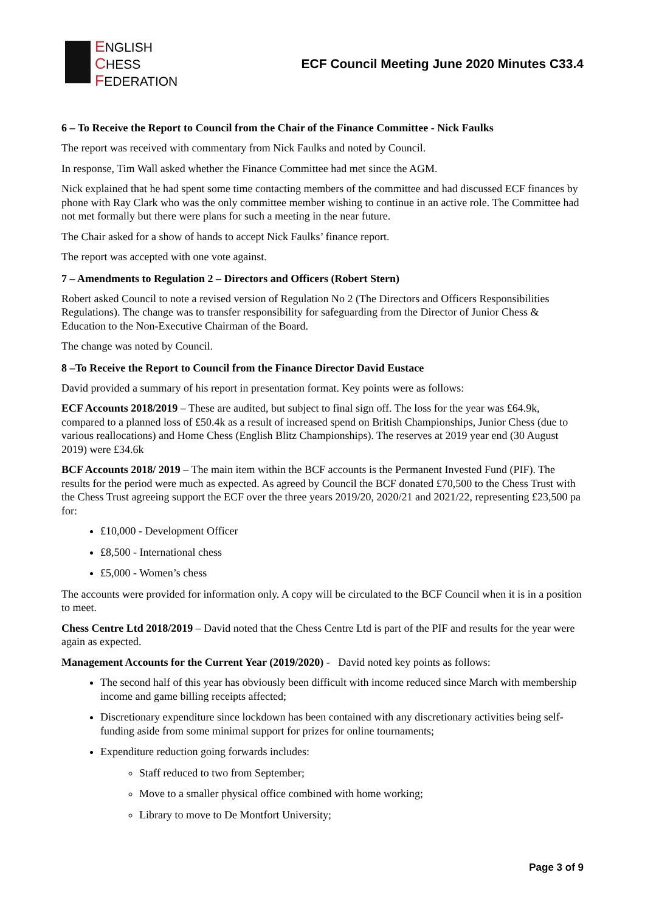ENGLISH
CHESS
FEDERATION
ECF Council Meeting June 2020 Minutes C33.4
6 – To Receive the Report to Council from the Chair of the Finance Committee - Nick Faulks
The report was received with commentary from Nick Faulks and noted by Council.
In response, Tim Wall asked whether the Finance Committee had met since the AGM.
Nick explained that he had spent some time contacting members of the committee and had discussed ECF finances by phone with Ray Clark who was the only committee member wishing to continue in an active role. The Committee had not met formally but there were plans for such a meeting in the near future.
The Chair asked for a show of hands to accept Nick Faulks’ finance report.
The report was accepted with one vote against.
7 – Amendments to Regulation 2 – Directors and Officers (Robert Stern)
Robert asked Council to note a revised version of Regulation No 2 (The Directors and Officers Responsibilities Regulations). The change was to transfer responsibility for safeguarding from the Director of Junior Chess & Education to the Non-Executive Chairman of the Board.
The change was noted by Council.
8 –To Receive the Report to Council from the Finance Director David Eustace
David provided a summary of his report in presentation format. Key points were as follows:
ECF Accounts 2018/2019 – These are audited, but subject to final sign off. The loss for the year was £64.9k, compared to a planned loss of £50.4k as a result of increased spend on British Championships, Junior Chess (due to various reallocations) and Home Chess (English Blitz Championships). The reserves at 2019 year end (30 August 2019) were £34.6k
BCF Accounts 2018/ 2019 – The main item within the BCF accounts is the Permanent Invested Fund (PIF). The results for the period were much as expected. As agreed by Council the BCF donated £70,500 to the Chess Trust with the Chess Trust agreeing support the ECF over the three years 2019/20, 2020/21 and 2021/22, representing £23,500 pa for:
£10,000 - Development Officer
£8,500 - International chess
£5,000 - Women’s chess
The accounts were provided for information only. A copy will be circulated to the BCF Council when it is in a position to meet.
Chess Centre Ltd 2018/2019 – David noted that the Chess Centre Ltd is part of the PIF and results for the year were again as expected.
Management Accounts for the Current Year (2019/2020) - David noted key points as follows:
The second half of this year has obviously been difficult with income reduced since March with membership income and game billing receipts affected;
Discretionary expenditure since lockdown has been contained with any discretionary activities being self-funding aside from some minimal support for prizes for online tournaments;
Expenditure reduction going forwards includes:
Staff reduced to two from September;
Move to a smaller physical office combined with home working;
Library to move to De Montfort University;
Page 3 of 9